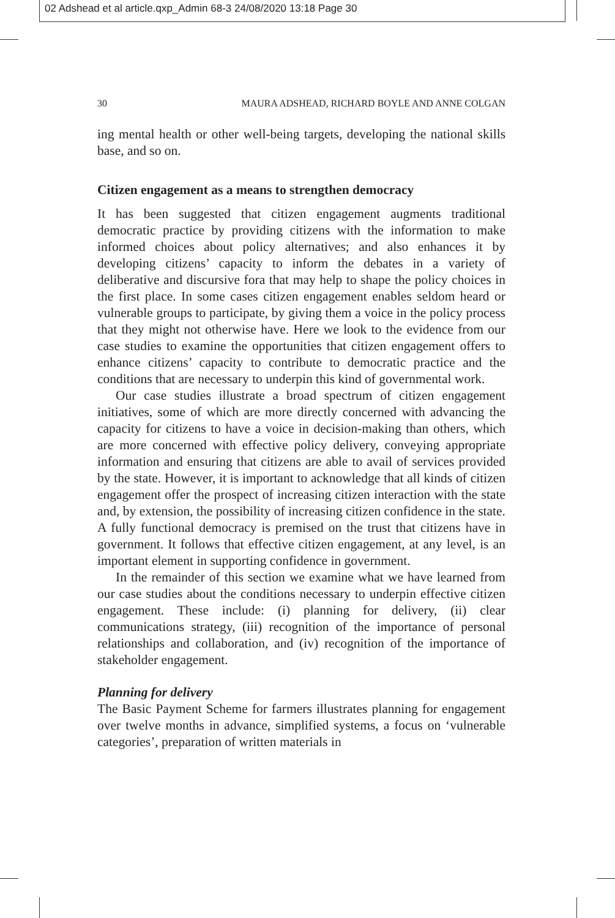02 Adshead et al article.qxp_Admin 68-3 24/08/2020 13:18 Page 30
30 MAURA ADSHEAD, RICHARD BOYLE AND ANNE COLGAN
ing mental health or other well-being targets, developing the national skills base, and so on.
Citizen engagement as a means to strengthen democracy
It has been suggested that citizen engagement augments traditional democratic practice by providing citizens with the information to make informed choices about policy alternatives; and also enhances it by developing citizens’ capacity to inform the debates in a variety of deliberative and discursive fora that may help to shape the policy choices in the first place. In some cases citizen engagement enables seldom heard or vulnerable groups to participate, by giving them a voice in the policy process that they might not otherwise have. Here we look to the evidence from our case studies to examine the opportunities that citizen engagement offers to enhance citizens’ capacity to contribute to democratic practice and the conditions that are necessary to underpin this kind of governmental work.
Our case studies illustrate a broad spectrum of citizen engagement initiatives, some of which are more directly concerned with advancing the capacity for citizens to have a voice in decision-making than others, which are more concerned with effective policy delivery, conveying appropriate information and ensuring that citizens are able to avail of services provided by the state. However, it is important to acknowledge that all kinds of citizen engagement offer the prospect of increasing citizen interaction with the state and, by extension, the possibility of increasing citizen confidence in the state. A fully functional democracy is premised on the trust that citizens have in government. It follows that effective citizen engagement, at any level, is an important element in supporting confidence in government.
In the remainder of this section we examine what we have learned from our case studies about the conditions necessary to underpin effective citizen engagement. These include: (i) planning for delivery, (ii) clear communications strategy, (iii) recognition of the importance of personal relationships and collaboration, and (iv) recognition of the importance of stakeholder engagement.
Planning for delivery
The Basic Payment Scheme for farmers illustrates planning for engagement over twelve months in advance, simplified systems, a focus on ‘vulnerable categories’, preparation of written materials in